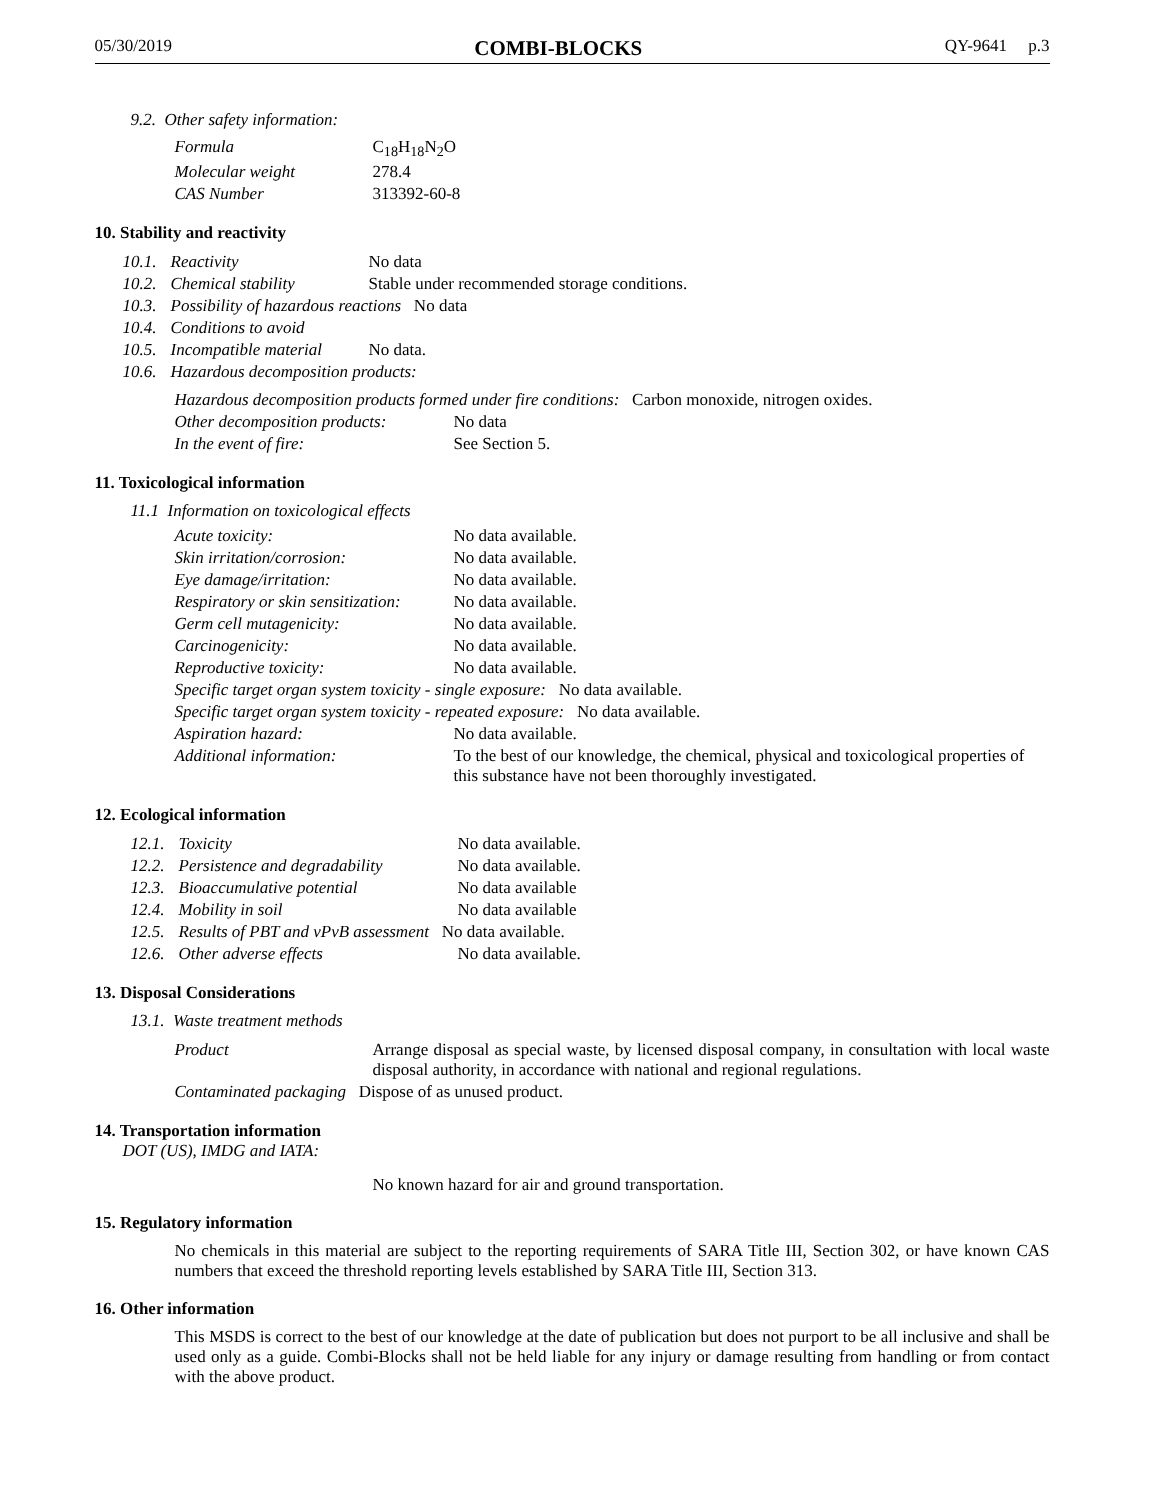05/30/2019 COMBI-BLOCKS QY-9641 p.3
9.2. Other safety information:
| Formula | C<sub>18</sub>H<sub>18</sub>N<sub>2</sub>O |
| Molecular weight | 278.4 |
| CAS Number | 313392-60-8 |
10. Stability and reactivity
| 10.1. | Reactivity | No data |
| 10.2. | Chemical stability | Stable under recommended storage conditions. |
| 10.3. | Possibility of hazardous reactions No data | |
| 10.4. | Conditions to avoid | |
| 10.5. | Incompatible material | No data. |
| 10.6. | Hazardous decomposition products: | |
| Hazardous decomposition products formed under fire conditions: Carbon monoxide, nitrogen oxides. | |
| Other decomposition products: | No data |
| In the event of fire: | See Section 5. |
11. Toxicological information
11.1 Information on toxicological effects
| Acute toxicity: | No data available. |
| Skin irritation/corrosion: | No data available. |
| Eye damage/irritation: | No data available. |
| Respiratory or skin sensitization: | No data available. |
| Germ cell mutagenicity: | No data available. |
| Carcinogenicity: | No data available. |
| Reproductive toxicity: | No data available. |
| Specific target organ system toxicity - single exposure: No data available. | |
| Specific target organ system toxicity - repeated exposure: No data available. | |
| Aspiration hazard: | No data available. |
| Additional information: | To the best of our knowledge, the chemical, physical and toxicological properties of this substance have not been thoroughly investigated. |
12. Ecological information
| 12.1. | Toxicity | No data available. |
| 12.2. | Persistence and degradability | No data available. |
| 12.3. | Bioaccumulative potential | No data available |
| 12.4. | Mobility in soil | No data available |
| 12.5. | Results of PBT and vPvB assessment No data available. | |
| 12.6. | Other adverse effects | No data available. |
13. Disposal Considerations
13.1. Waste treatment methods
| Product | Arrange disposal as special waste, by licensed disposal company, in consultation with local waste disposal authority, in accordance with national and regional regulations. |
| Contaminated packaging Dispose of as unused product. | |
14. Transportation information
DOT (US), IMDG and IATA:
No known hazard for air and ground transportation.
15. Regulatory information
No chemicals in this material are subject to the reporting requirements of SARA Title III, Section 302, or have known CAS numbers that exceed the threshold reporting levels established by SARA Title III, Section 313.
16. Other information
This MSDS is correct to the best of our knowledge at the date of publication but does not purport to be all inclusive and shall be used only as a guide. Combi-Blocks shall not be held liable for any injury or damage resulting from handling or from contact with the above product.